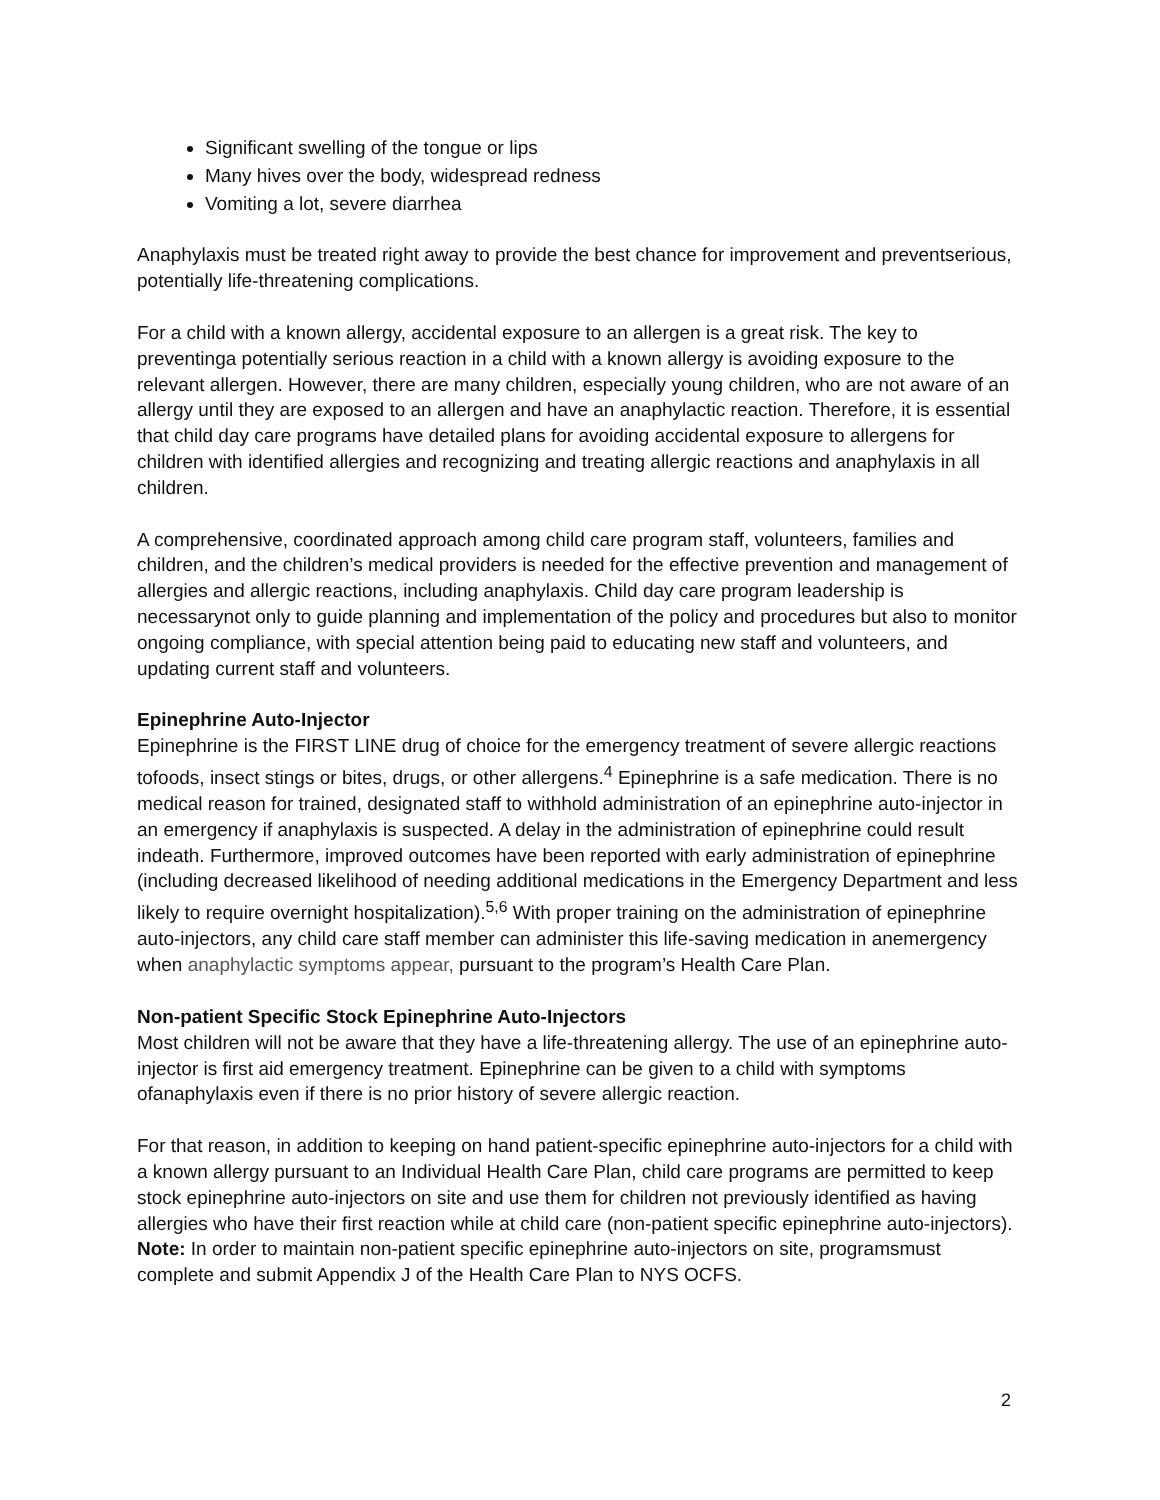Significant swelling of the tongue or lips
Many hives over the body, widespread redness
Vomiting a lot, severe diarrhea
Anaphylaxis must be treated right away to provide the best chance for improvement and preventserious, potentially life-threatening complications.
For a child with a known allergy, accidental exposure to an allergen is a great risk. The key to preventinga potentially serious reaction in a child with a known allergy is avoiding exposure to the relevant allergen. However, there are many children, especially young children, who are not aware of an allergy until they are exposed to an allergen and have an anaphylactic reaction. Therefore, it is essential that child day care programs have detailed plans for avoiding accidental exposure to allergens for children with identified allergies and recognizing and treating allergic reactions and anaphylaxis in all children.
A comprehensive, coordinated approach among child care program staff, volunteers, families and children, and the children’s medical providers is needed for the effective prevention and management of allergies and allergic reactions, including anaphylaxis. Child day care program leadership is necessarynot only to guide planning and implementation of the policy and procedures but also to monitor ongoing compliance, with special attention being paid to educating new staff and volunteers, and updating current staff and volunteers.
Epinephrine Auto-Injector
Epinephrine is the FIRST LINE drug of choice for the emergency treatment of severe allergic reactions tofoods, insect stings or bites, drugs, or other allergens.<sup>4</sup> Epinephrine is a safe medication. There is no medical reason for trained, designated staff to withhold administration of an epinephrine auto-injector in an emergency if anaphylaxis is suspected. A delay in the administration of epinephrine could result indeath. Furthermore, improved outcomes have been reported with early administration of epinephrine (including decreased likelihood of needing additional medications in the Emergency Department and less likely to require overnight hospitalization).<sup>5,6</sup> With proper training on the administration of epinephrine auto-injectors, any child care staff member can administer this life-saving medication in anemergency when anaphylactic symptoms appear, pursuant to the program’s Health Care Plan.
Non-patient Specific Stock Epinephrine Auto-Injectors
Most children will not be aware that they have a life-threatening allergy. The use of an epinephrine auto-injector is first aid emergency treatment. Epinephrine can be given to a child with symptoms ofanaphylaxis even if there is no prior history of severe allergic reaction.
For that reason, in addition to keeping on hand patient-specific epinephrine auto-injectors for a child with a known allergy pursuant to an Individual Health Care Plan, child care programs are permitted to keep stock epinephrine auto-injectors on site and use them for children not previously identified as having allergies who have their first reaction while at child care (non-patient specific epinephrine auto-injectors). Note: In order to maintain non-patient specific epinephrine auto-injectors on site, programsmust complete and submit Appendix J of the Health Care Plan to NYS OCFS.
2